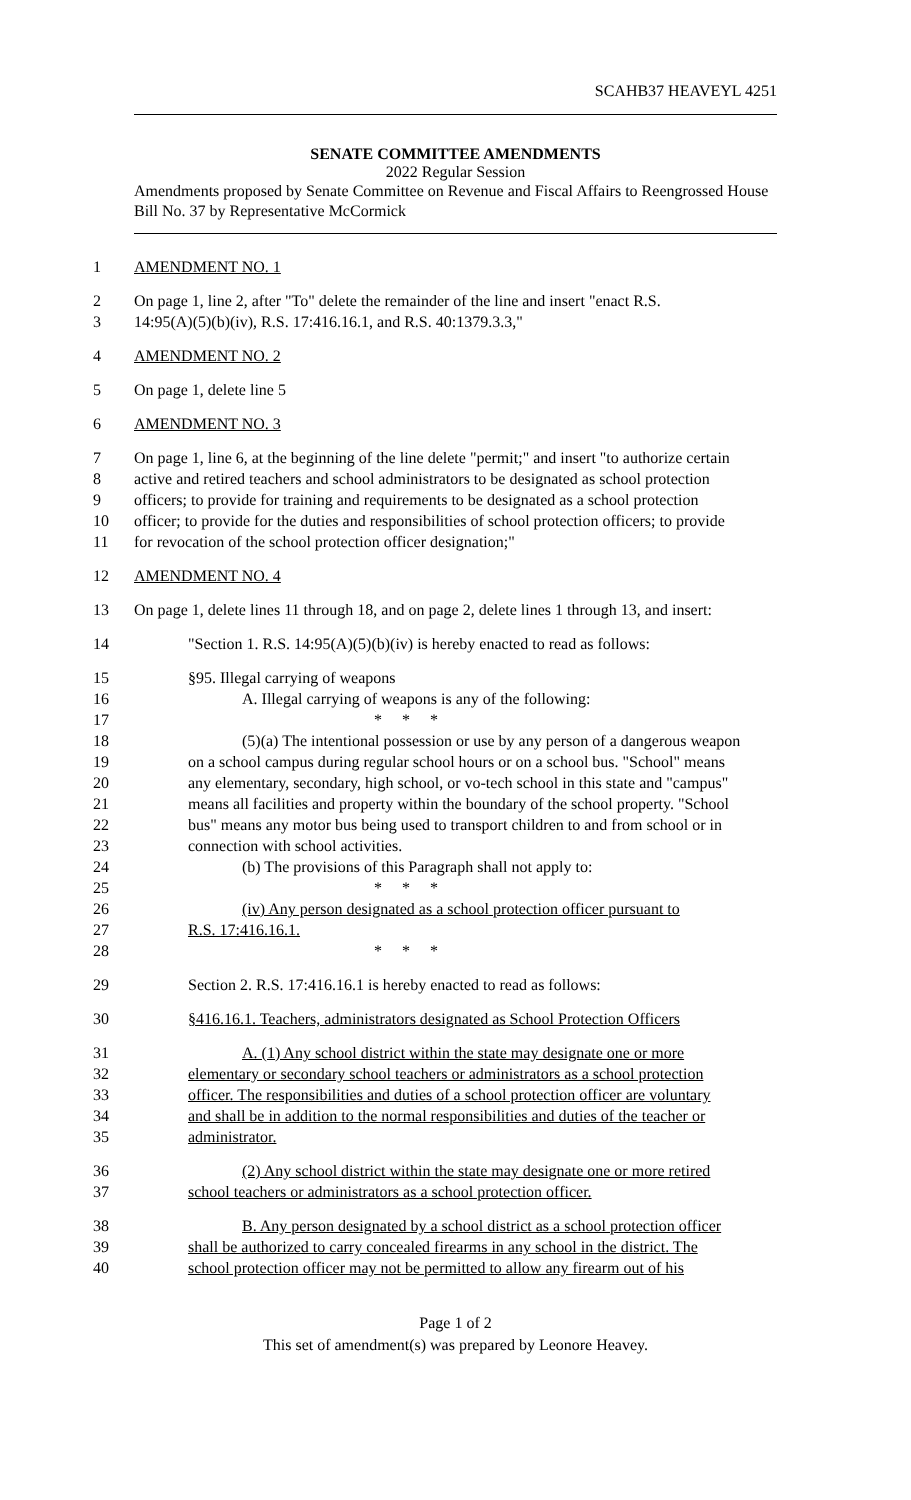SCAHB37 HEAVEYL 4251
SENATE COMMITTEE AMENDMENTS
2022 Regular Session
Amendments proposed by Senate Committee on Revenue and Fiscal Affairs to Reengrossed House Bill No. 37 by Representative McCormick
1 AMENDMENT NO. 1
2 On page 1, line 2, after "To" delete the remainder of the line and insert "enact R.S.
3 14:95(A)(5)(b)(iv), R.S. 17:416.16.1, and R.S. 40:1379.3.3,"
4 AMENDMENT NO. 2
5 On page 1, delete line 5
6 AMENDMENT NO. 3
7 On page 1, line 6, at the beginning of the line delete "permit;" and insert "to authorize certain
8 active and retired teachers and school administrators to be designated as school protection
9 officers; to provide for training and requirements to be designated as a school protection
10 officer; to provide for the duties and responsibilities of school protection officers; to provide
11 for revocation of the school protection officer designation;"
12 AMENDMENT NO. 4
13 On page 1, delete lines 11 through 18, and on page 2, delete lines 1 through 13, and insert:
14 "Section 1. R.S. 14:95(A)(5)(b)(iv) is hereby enacted to read as follows:
15 §95. Illegal carrying of weapons
16 A. Illegal carrying of weapons is any of the following:
17 * * *
18 (5)(a) The intentional possession or use by any person of a dangerous weapon
19 on a school campus during regular school hours or on a school bus. "School" means
20 any elementary, secondary, high school, or vo-tech school in this state and "campus"
21 means all facilities and property within the boundary of the school property. "School
22 bus" means any motor bus being used to transport children to and from school or in
23 connection with school activities.
24 (b) The provisions of this Paragraph shall not apply to:
25 * * *
26 (iv) Any person designated as a school protection officer pursuant to
27 R.S. 17:416.16.1.
28 * * *
29 Section 2. R.S. 17:416.16.1 is hereby enacted to read as follows:
30 §416.16.1. Teachers, administrators designated as School Protection Officers
31 A. (1) Any school district within the state may designate one or more
32 elementary or secondary school teachers or administrators as a school protection
33 officer. The responsibilities and duties of a school protection officer are voluntary
34 and shall be in addition to the normal responsibilities and duties of the teacher or
35 administrator.
36 (2) Any school district within the state may designate one or more retired
37 school teachers or administrators as a school protection officer.
38 B. Any person designated by a school district as a school protection officer
39 shall be authorized to carry concealed firearms in any school in the district. The
40 school protection officer may not be permitted to allow any firearm out of his
Page 1 of 2
This set of amendment(s) was prepared by Leonore Heavey.